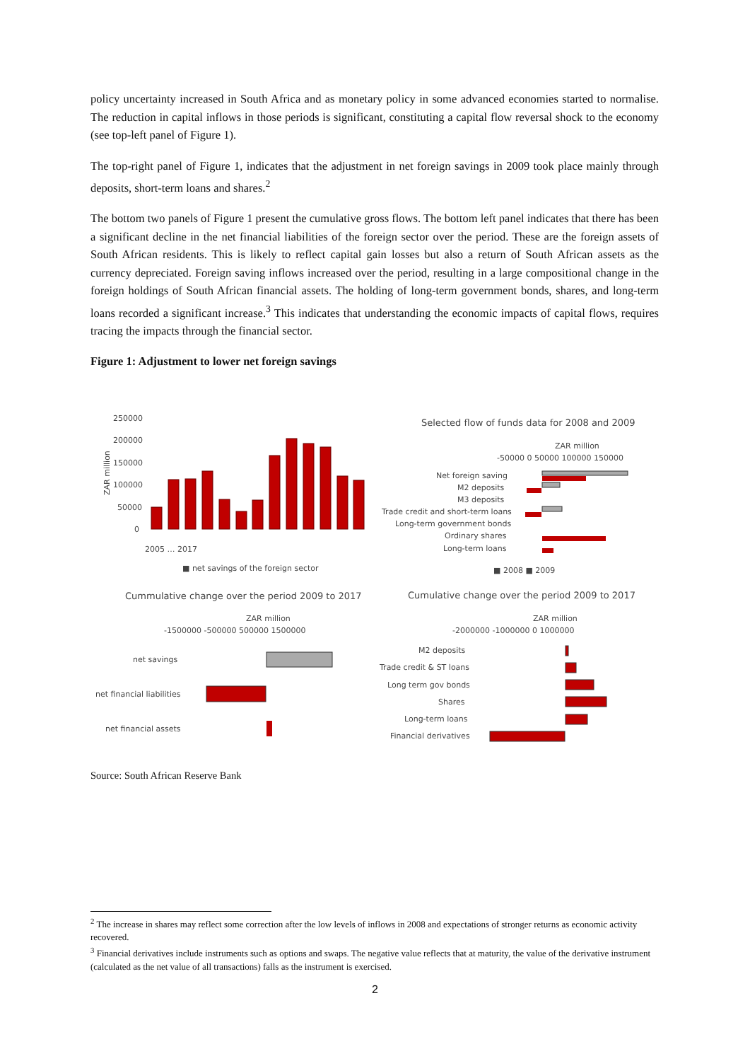policy uncertainty increased in South Africa and as monetary policy in some advanced economies started to normalise. The reduction in capital inflows in those periods is significant, constituting a capital flow reversal shock to the economy (see top-left panel of Figure 1).
The top-right panel of Figure 1, indicates that the adjustment in net foreign savings in 2009 took place mainly through deposits, short-term loans and shares.<sup>2</sup>
The bottom two panels of Figure 1 present the cumulative gross flows. The bottom left panel indicates that there has been a significant decline in the net financial liabilities of the foreign sector over the period. These are the foreign assets of South African residents. This is likely to reflect capital gain losses but also a return of South African assets as the currency depreciated. Foreign saving inflows increased over the period, resulting in a large compositional change in the foreign holdings of South African financial assets. The holding of long-term government bonds, shares, and long-term loans recorded a significant increase.<sup>3</sup> This indicates that understanding the economic impacts of capital flows, requires tracing the impacts through the financial sector.
Figure 1: Adjustment to lower net foreign savings
250000
200000
150000
100000
50000
0
ZAR million
2005 … 2017
■ net savings of the foreign sector
Selected flow of funds data for 2008 and 2009
ZAR million
-50000 0 50000 100000 150000
Net foreign saving
M2 deposits
M3 deposits
Trade credit and short-term loans
Long-term government bonds
Ordinary shares
Long-term loans
■ 2008 ■ 2009
Cummulative change over the period 2009 to 2017
Cumulative change over the period 2009 to 2017
ZAR million
-1500000 -500000 500000 1500000
net savings
net financial liabilities
net financial assets
ZAR million
-2000000 -1000000 0 1000000
M2 deposits
Trade credit & ST loans
Long term gov bonds
Shares
Long-term loans
Financial derivatives
Source: South African Reserve Bank
<sup>2</sup> The increase in shares may reflect some correction after the low levels of inflows in 2008 and expectations of stronger returns as economic activity recovered.
<sup>3</sup> Financial derivatives include instruments such as options and swaps. The negative value reflects that at maturity, the value of the derivative instrument (calculated as the net value of all transactions) falls as the instrument is exercised.
2